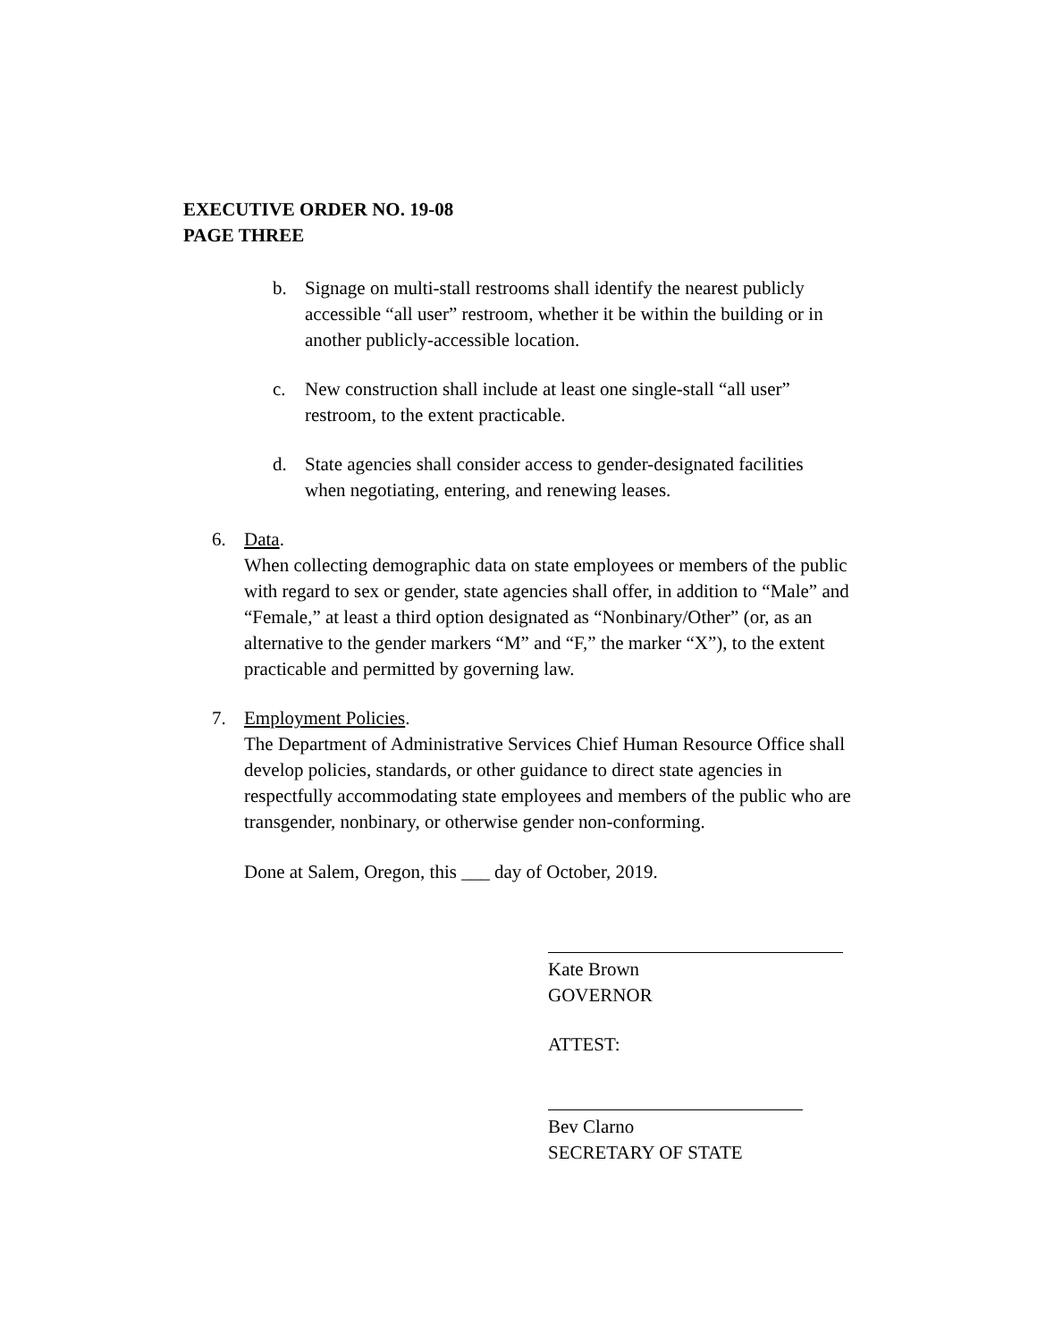EXECUTIVE ORDER NO. 19-08
PAGE THREE
b. Signage on multi-stall restrooms shall identify the nearest publicly accessible “all user” restroom, whether it be within the building or in another publicly-accessible location.
c. New construction shall include at least one single-stall “all user” restroom, to the extent practicable.
d. State agencies shall consider access to gender-designated facilities when negotiating, entering, and renewing leases.
6. Data.
When collecting demographic data on state employees or members of the public with regard to sex or gender, state agencies shall offer, in addition to “Male” and “Female,” at least a third option designated as “Nonbinary/Other” (or, as an alternative to the gender markers “M” and “F,” the marker “X”), to the extent practicable and permitted by governing law.
7. Employment Policies.
The Department of Administrative Services Chief Human Resource Office shall develop policies, standards, or other guidance to direct state agencies in respectfully accommodating state employees and members of the public who are transgender, nonbinary, or otherwise gender non-conforming.
Done at Salem, Oregon, this ___ day of October, 2019.
Kate Brown
GOVERNOR
ATTEST:
Bev Clarno
SECRETARY OF STATE